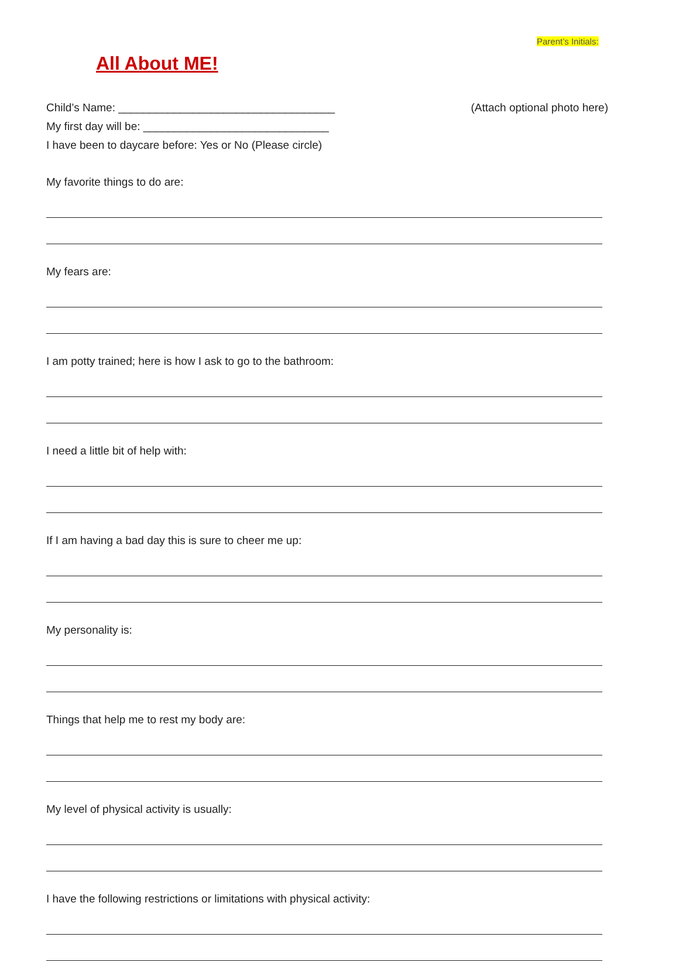Parent’s Initials:
All About ME!
Child’s Name: ___________________________________
(Attach optional photo here)
My first day will be: ______________________________
I have been to daycare before: Yes or No (Please circle)
My favorite things to do are:
My fears are:
I am potty trained; here is how I ask to go to the bathroom:
I need a little bit of help with:
If I am having a bad day this is sure to cheer me up:
My personality is:
Things that help me to rest my body are:
My level of physical activity is usually:
I have the following restrictions or limitations with physical activity: